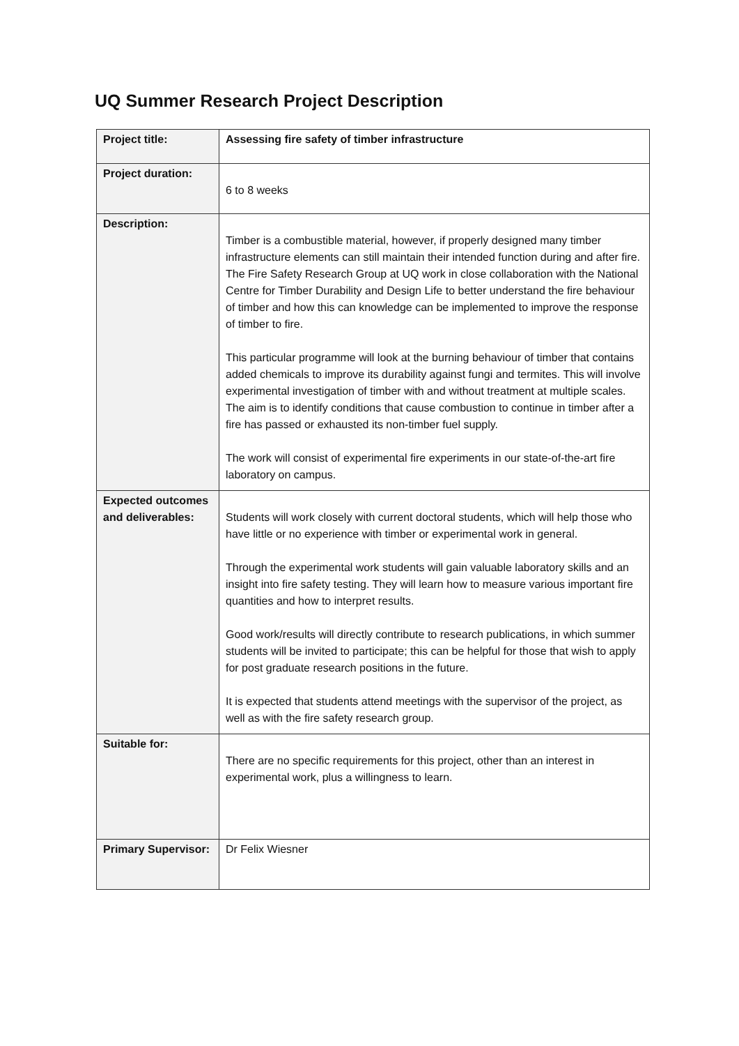UQ Summer Research Project Description
| Project title: | Assessing fire safety of timber infrastructure |
| Project duration: | 6 to 8 weeks |
| Description: | Timber is a combustible material, however, if properly designed many timber infrastructure elements can still maintain their intended function during and after fire. The Fire Safety Research Group at UQ work in close collaboration with the National Centre for Timber Durability and Design Life to better understand the fire behaviour of timber and how this can knowledge can be implemented to improve the response of timber to fire. This particular programme will look at the burning behaviour of timber that contains added chemicals to improve its durability against fungi and termites. This will involve experimental investigation of timber with and without treatment at multiple scales. The aim is to identify conditions that cause combustion to continue in timber after a fire has passed or exhausted its non-timber fuel supply. The work will consist of experimental fire experiments in our state-of-the-art fire laboratory on campus. |
| Expected outcomes and deliverables: | Students will work closely with current doctoral students, which will help those who have little or no experience with timber or experimental work in general. Through the experimental work students will gain valuable laboratory skills and an insight into fire safety testing. They will learn how to measure various important fire quantities and how to interpret results. Good work/results will directly contribute to research publications, in which summer students will be invited to participate; this can be helpful for those that wish to apply for post graduate research positions in the future. It is expected that students attend meetings with the supervisor of the project, as well as with the fire safety research group. |
| Suitable for: | There are no specific requirements for this project, other than an interest in experimental work, plus a willingness to learn. |
| Primary Supervisor: | Dr Felix Wiesner |